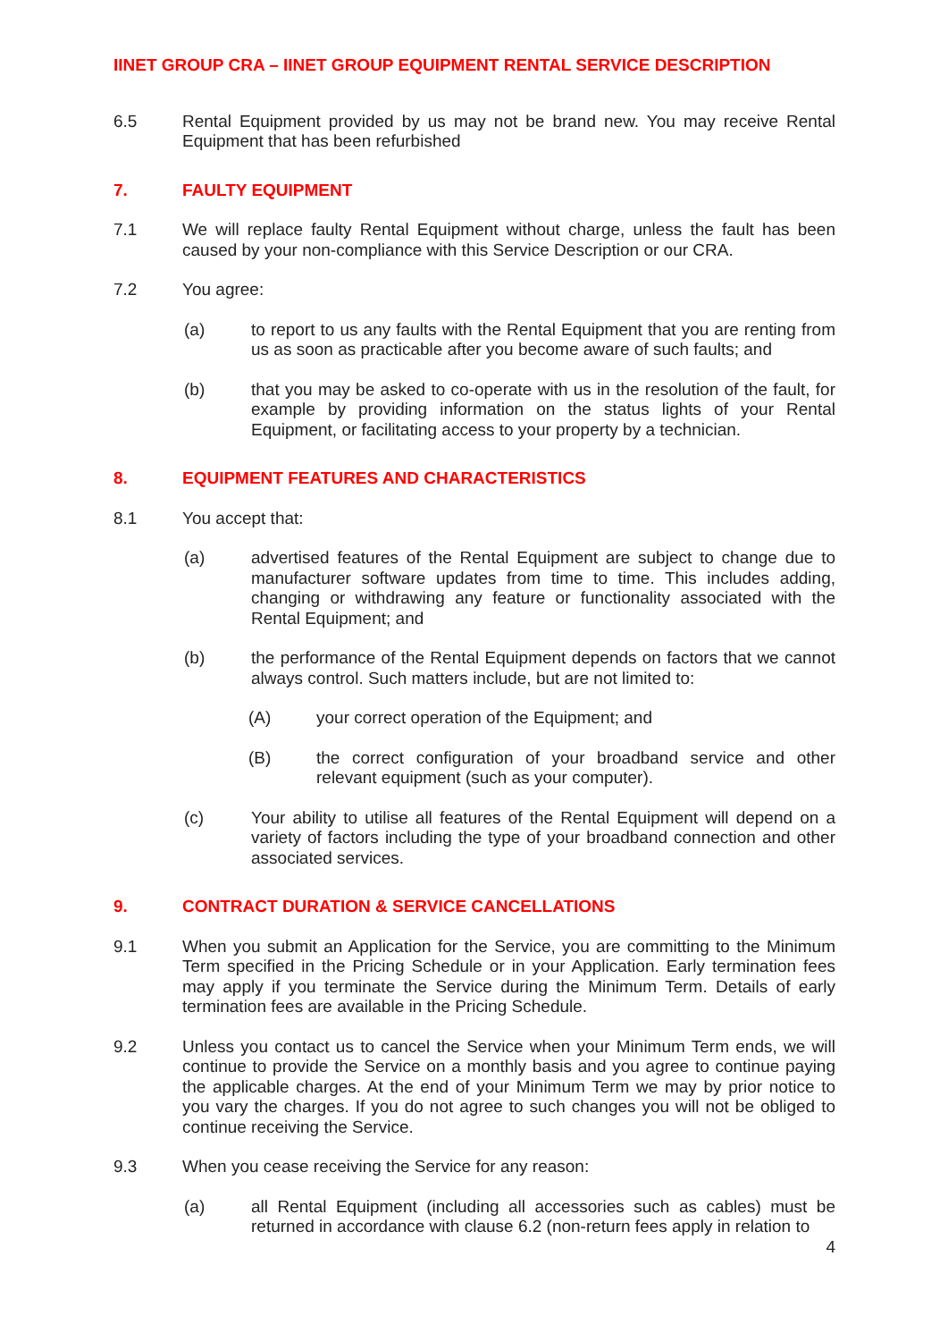IINET GROUP CRA – IINET GROUP EQUIPMENT RENTAL SERVICE DESCRIPTION
6.5 Rental Equipment provided by us may not be brand new. You may receive Rental Equipment that has been refurbished
7. FAULTY EQUIPMENT
7.1 We will replace faulty Rental Equipment without charge, unless the fault has been caused by your non-compliance with this Service Description or our CRA.
7.2 You agree:
(a) to report to us any faults with the Rental Equipment that you are renting from us as soon as practicable after you become aware of such faults; and
(b) that you may be asked to co-operate with us in the resolution of the fault, for example by providing information on the status lights of your Rental Equipment, or facilitating access to your property by a technician.
8. EQUIPMENT FEATURES AND CHARACTERISTICS
8.1 You accept that:
(a) advertised features of the Rental Equipment are subject to change due to manufacturer software updates from time to time. This includes adding, changing or withdrawing any feature or functionality associated with the Rental Equipment; and
(b) the performance of the Rental Equipment depends on factors that we cannot always control. Such matters include, but are not limited to:
(A) your correct operation of the Equipment; and
(B) the correct configuration of your broadband service and other relevant equipment (such as your computer).
(c) Your ability to utilise all features of the Rental Equipment will depend on a variety of factors including the type of your broadband connection and other associated services.
9. CONTRACT DURATION & SERVICE CANCELLATIONS
9.1 When you submit an Application for the Service, you are committing to the Minimum Term specified in the Pricing Schedule or in your Application. Early termination fees may apply if you terminate the Service during the Minimum Term. Details of early termination fees are available in the Pricing Schedule.
9.2 Unless you contact us to cancel the Service when your Minimum Term ends, we will continue to provide the Service on a monthly basis and you agree to continue paying the applicable charges. At the end of your Minimum Term we may by prior notice to you vary the charges. If you do not agree to such changes you will not be obliged to continue receiving the Service.
9.3 When you cease receiving the Service for any reason:
(a) all Rental Equipment (including all accessories such as cables) must be returned in accordance with clause 6.2 (non-return fees apply in relation to
4